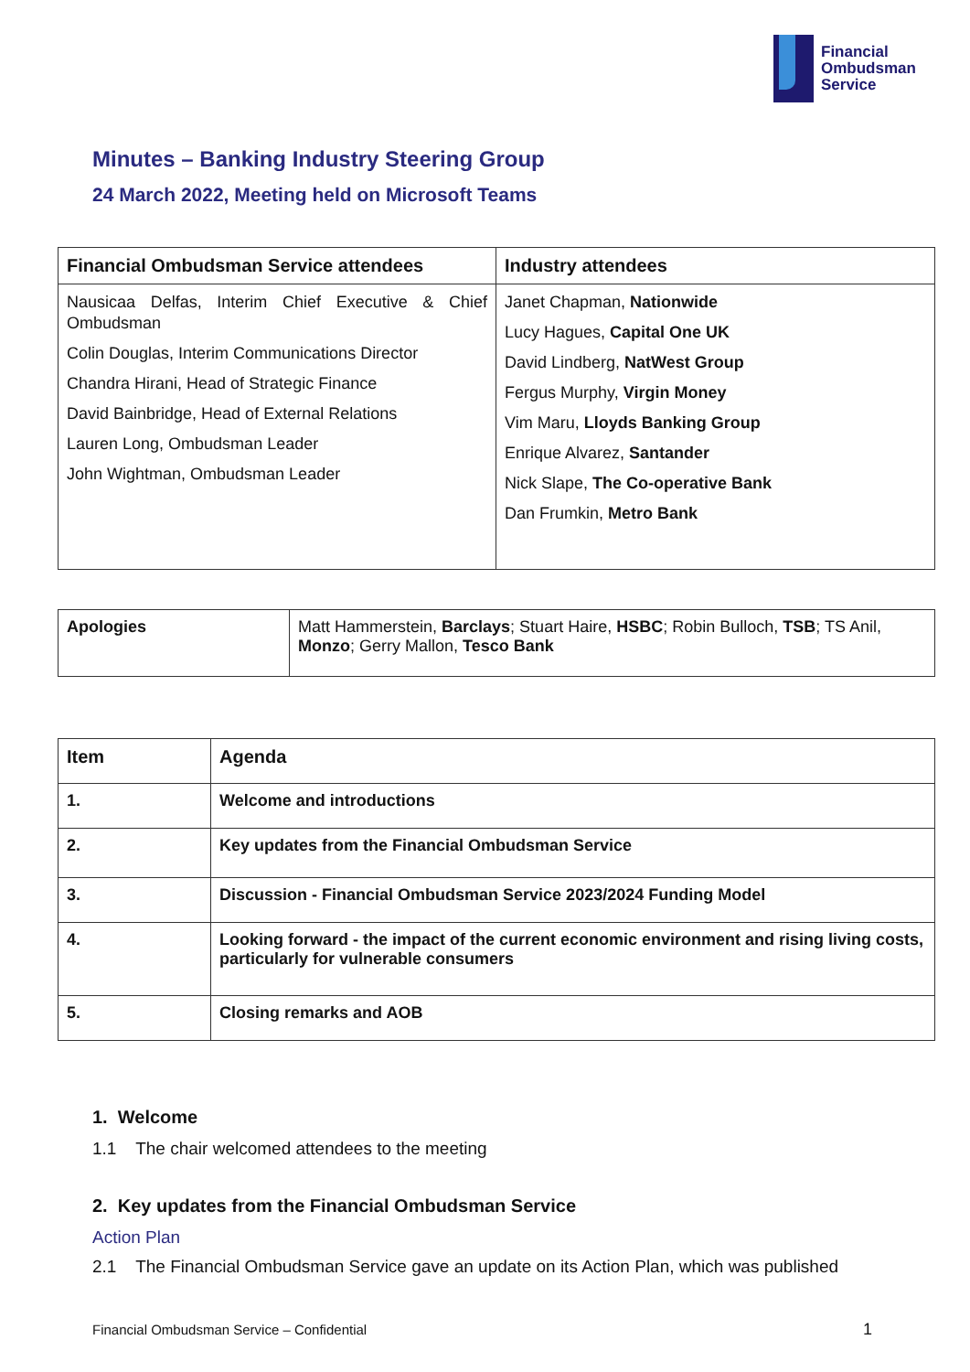Financial
Ombudsman
Service
Minutes – Banking Industry Steering Group
24 March 2022, Meeting held on Microsoft Teams
| Financial Ombudsman Service attendees | Industry attendees |
| --- | --- |
| Nausicaa Delfas, Interim Chief Executive & Chief Ombudsman Colin Douglas, Interim Communications Director Chandra Hirani, Head of Strategic Finance David Bainbridge, Head of External Relations Lauren Long, Ombudsman Leader John Wightman, Ombudsman Leader | Janet Chapman, Nationwide Lucy Hagues, Capital One UK David Lindberg, NatWest Group Fergus Murphy, Virgin Money Vim Maru, Lloyds Banking Group Enrique Alvarez, Santander Nick Slape, The Co-operative Bank Dan Frumkin, Metro Bank |
| Apologies | Matt Hammerstein, Barclays ; Stuart Haire, HSBC ; Robin Bulloch, TSB ; TS Anil, Monzo ; Gerry Mallon, Tesco Bank |
| Item | Agenda |
| --- | --- |
| 1. | Welcome and introductions |
| 2. | Key updates from the Financial Ombudsman Service |
| 3. | Discussion - Financial Ombudsman Service 2023/2024 Funding Model |
| 4. | Looking forward - the impact of the current economic environment and rising living costs, particularly for vulnerable consumers |
| 5. | Closing remarks and AOB |
1. Welcome
1.1 The chair welcomed attendees to the meeting
2. Key updates from the Financial Ombudsman Service
Action Plan
2.1 The Financial Ombudsman Service gave an update on its Action Plan, which was published
Financial Ombudsman Service – Confidential
1